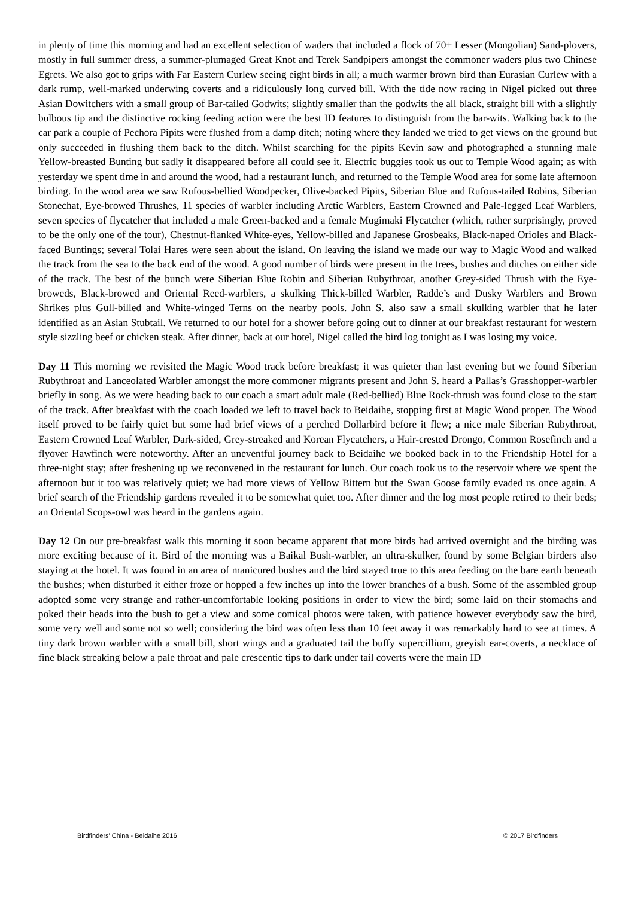in plenty of time this morning and had an excellent selection of waders that included a flock of 70+ Lesser (Mongolian) Sand-plovers, mostly in full summer dress, a summer-plumaged Great Knot and Terek Sandpipers amongst the commoner waders plus two Chinese Egrets. We also got to grips with Far Eastern Curlew seeing eight birds in all; a much warmer brown bird than Eurasian Curlew with a dark rump, well-marked underwing coverts and a ridiculously long curved bill. With the tide now racing in Nigel picked out three Asian Dowitchers with a small group of Bar-tailed Godwits; slightly smaller than the godwits the all black, straight bill with a slightly bulbous tip and the distinctive rocking feeding action were the best ID features to distinguish from the bar-wits. Walking back to the car park a couple of Pechora Pipits were flushed from a damp ditch; noting where they landed we tried to get views on the ground but only succeeded in flushing them back to the ditch. Whilst searching for the pipits Kevin saw and photographed a stunning male Yellow-breasted Bunting but sadly it disappeared before all could see it. Electric buggies took us out to Temple Wood again; as with yesterday we spent time in and around the wood, had a restaurant lunch, and returned to the Temple Wood area for some late afternoon birding. In the wood area we saw Rufous-bellied Woodpecker, Olive-backed Pipits, Siberian Blue and Rufous-tailed Robins, Siberian Stonechat, Eye-browed Thrushes, 11 species of warbler including Arctic Warblers, Eastern Crowned and Pale-legged Leaf Warblers, seven species of flycatcher that included a male Green-backed and a female Mugimaki Flycatcher (which, rather surprisingly, proved to be the only one of the tour), Chestnut-flanked White-eyes, Yellow-billed and Japanese Grosbeaks, Black-naped Orioles and Black-faced Buntings; several Tolai Hares were seen about the island. On leaving the island we made our way to Magic Wood and walked the track from the sea to the back end of the wood. A good number of birds were present in the trees, bushes and ditches on either side of the track. The best of the bunch were Siberian Blue Robin and Siberian Rubythroat, another Grey-sided Thrush with the Eye-broweds, Black-browed and Oriental Reed-warblers, a skulking Thick-billed Warbler, Radde’s and Dusky Warblers and Brown Shrikes plus Gull-billed and White-winged Terns on the nearby pools. John S. also saw a small skulking warbler that he later identified as an Asian Stubtail. We returned to our hotel for a shower before going out to dinner at our breakfast restaurant for western style sizzling beef or chicken steak. After dinner, back at our hotel, Nigel called the bird log tonight as I was losing my voice.
Day 11 This morning we revisited the Magic Wood track before breakfast; it was quieter than last evening but we found Siberian Rubythroat and Lanceolated Warbler amongst the more commoner migrants present and John S. heard a Pallas’s Grasshopper-warbler briefly in song. As we were heading back to our coach a smart adult male (Red-bellied) Blue Rock-thrush was found close to the start of the track. After breakfast with the coach loaded we left to travel back to Beidaihe, stopping first at Magic Wood proper. The Wood itself proved to be fairly quiet but some had brief views of a perched Dollarbird before it flew; a nice male Siberian Rubythroat, Eastern Crowned Leaf Warbler, Dark-sided, Grey-streaked and Korean Flycatchers, a Hair-crested Drongo, Common Rosefinch and a flyover Hawfinch were noteworthy. After an uneventful journey back to Beidaihe we booked back in to the Friendship Hotel for a three-night stay; after freshening up we reconvened in the restaurant for lunch. Our coach took us to the reservoir where we spent the afternoon but it too was relatively quiet; we had more views of Yellow Bittern but the Swan Goose family evaded us once again. A brief search of the Friendship gardens revealed it to be somewhat quiet too. After dinner and the log most people retired to their beds; an Oriental Scops-owl was heard in the gardens again.
Day 12 On our pre-breakfast walk this morning it soon became apparent that more birds had arrived overnight and the birding was more exciting because of it. Bird of the morning was a Baikal Bush-warbler, an ultra-skulker, found by some Belgian birders also staying at the hotel. It was found in an area of manicured bushes and the bird stayed true to this area feeding on the bare earth beneath the bushes; when disturbed it either froze or hopped a few inches up into the lower branches of a bush. Some of the assembled group adopted some very strange and rather-uncomfortable looking positions in order to view the bird; some laid on their stomachs and poked their heads into the bush to get a view and some comical photos were taken, with patience however everybody saw the bird, some very well and some not so well; considering the bird was often less than 10 feet away it was remarkably hard to see at times. A tiny dark brown warbler with a small bill, short wings and a graduated tail the buffy supercillium, greyish ear-coverts, a necklace of fine black streaking below a pale throat and pale crescentic tips to dark under tail coverts were the main ID
Birdfinders' China - Beidaihe 2016 © 2017 Birdfinders